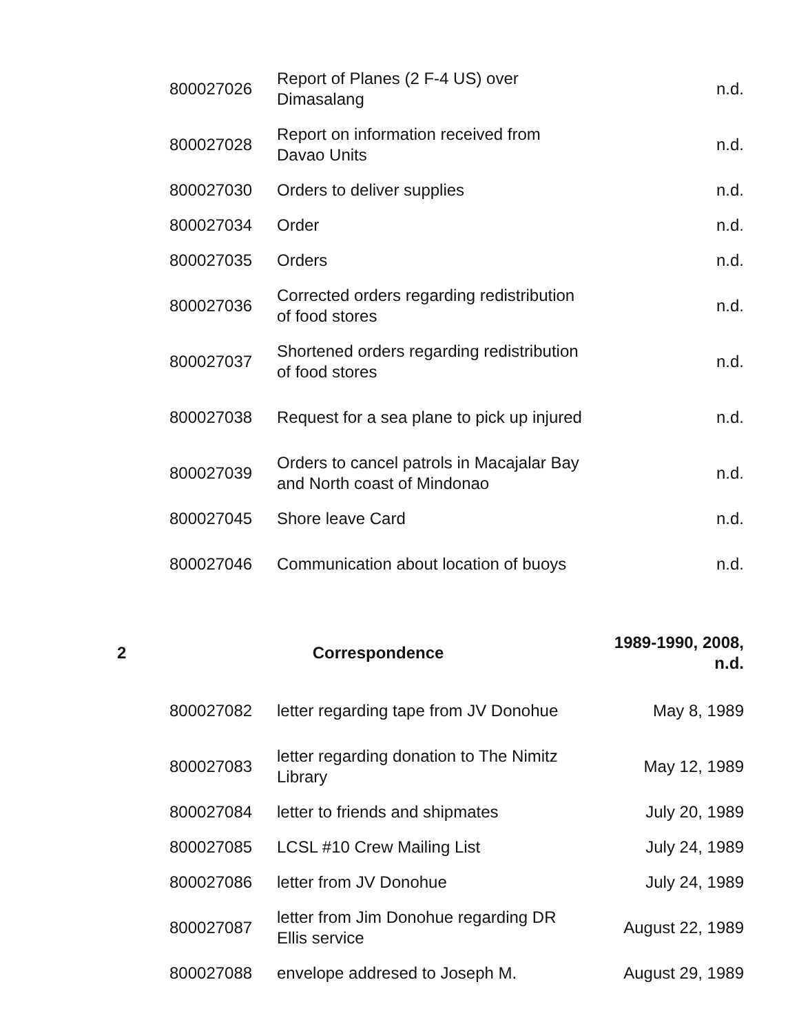| | 800027026 | Report of Planes (2 F-4 US) over Dimasalang | n.d. |
| | 800027028 | Report on information received from Davao Units | n.d. |
| | 800027030 | Orders to deliver supplies | n.d. |
| | 800027034 | Order | n.d. |
| | 800027035 | Orders | n.d. |
| | 800027036 | Corrected orders regarding redistribution of food stores | n.d. |
| | 800027037 | Shortened orders regarding redistribution of food stores | n.d. |
| | 800027038 | Request for a sea plane to pick up injured | n.d. |
| | 800027039 | Orders to cancel patrols in Macajalar Bay and North coast of Mindonao | n.d. |
| | 800027045 | Shore leave Card | n.d. |
| | 800027046 | Communication about location of buoys | n.d. |
| 2 | Correspondence | | 1989-1990, 2008, n.d. |
| | 800027082 | letter regarding tape from JV Donohue | May 8, 1989 |
| | 800027083 | letter regarding donation to The Nimitz Library | May 12, 1989 |
| | 800027084 | letter to friends and shipmates | July 20, 1989 |
| | 800027085 | LCSL #10 Crew Mailing List | July 24, 1989 |
| | 800027086 | letter from JV Donohue | July 24, 1989 |
| | 800027087 | letter from Jim Donohue regarding DR Ellis service | August 22, 1989 |
| | 800027088 | envelope addresed to Joseph M. | August 29, 1989 |